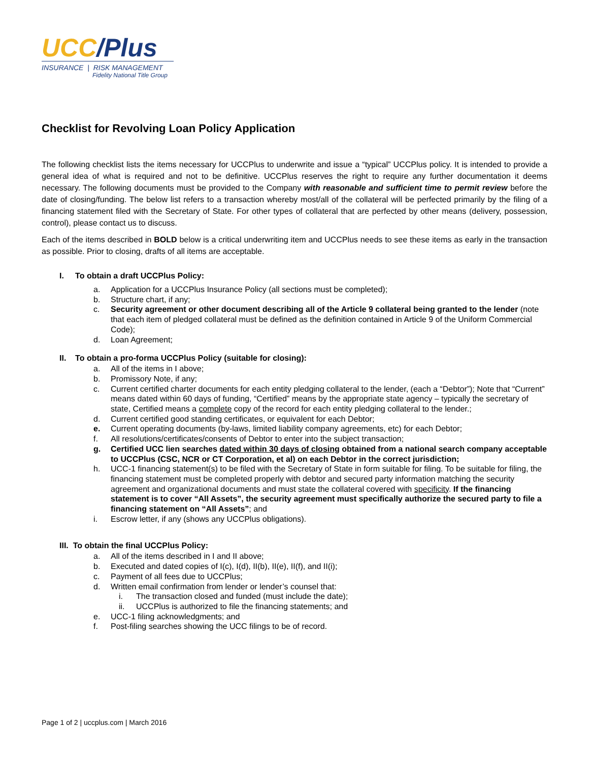UCC/Plus
INSURANCE | RISK MANAGEMENT
Fidelity National Title Group
Checklist for Revolving Loan Policy Application
The following checklist lists the items necessary for UCCPlus to underwrite and issue a “typical” UCCPlus policy. It is intended to provide a general idea of what is required and not to be definitive. UCCPlus reserves the right to require any further documentation it deems necessary. The following documents must be provided to the Company with reasonable and sufficient time to permit review before the date of closing/funding. The below list refers to a transaction whereby most/all of the collateral will be perfected primarily by the filing of a financing statement filed with the Secretary of State. For other types of collateral that are perfected by other means (delivery, possession, control), please contact us to discuss.
Each of the items described in BOLD below is a critical underwriting item and UCCPlus needs to see these items as early in the transaction as possible. Prior to closing, drafts of all items are acceptable.
I. To obtain a draft UCCPlus Policy:
a. Application for a UCCPlus Insurance Policy (all sections must be completed);
b. Structure chart, if any;
c. Security agreement or other document describing all of the Article 9 collateral being granted to the lender (note that each item of pledged collateral must be defined as the definition contained in Article 9 of the Uniform Commercial Code);
d. Loan Agreement;
II. To obtain a pro-forma UCCPlus Policy (suitable for closing):
a. All of the items in I above;
b. Promissory Note, if any;
c. Current certified charter documents for each entity pledging collateral to the lender, (each a “Debtor”); Note that “Current” means dated within 60 days of funding, “Certified” means by the appropriate state agency – typically the secretary of state, Certified means a complete copy of the record for each entity pledging collateral to the lender.;
d. Current certified good standing certificates, or equivalent for each Debtor;
e. Current operating documents (by-laws, limited liability company agreements, etc) for each Debtor;
f. All resolutions/certificates/consents of Debtor to enter into the subject transaction;
g. Certified UCC lien searches dated within 30 days of closing obtained from a national search company acceptable to UCCPlus (CSC, NCR or CT Corporation, et al) on each Debtor in the correct jurisdiction;
h. UCC-1 financing statement(s) to be filed with the Secretary of State in form suitable for filing. To be suitable for filing, the financing statement must be completed properly with debtor and secured party information matching the security agreement and organizational documents and must state the collateral covered with specificity. If the financing statement is to cover “All Assets”, the security agreement must specifically authorize the secured party to file a financing statement on “All Assets”; and
i. Escrow letter, if any (shows any UCCPlus obligations).
III. To obtain the final UCCPlus Policy:
a. All of the items described in I and II above;
b. Executed and dated copies of I(c), I(d), II(b), II(e), II(f), and II(i);
c. Payment of all fees due to UCCPlus;
d. Written email confirmation from lender or lender’s counsel that:
i. The transaction closed and funded (must include the date);
ii. UCCPlus is authorized to file the financing statements; and
e. UCC-1 filing acknowledgments; and
f. Post-filing searches showing the UCC filings to be of record.
Page 1 of 2 | uccplus.com | March 2016